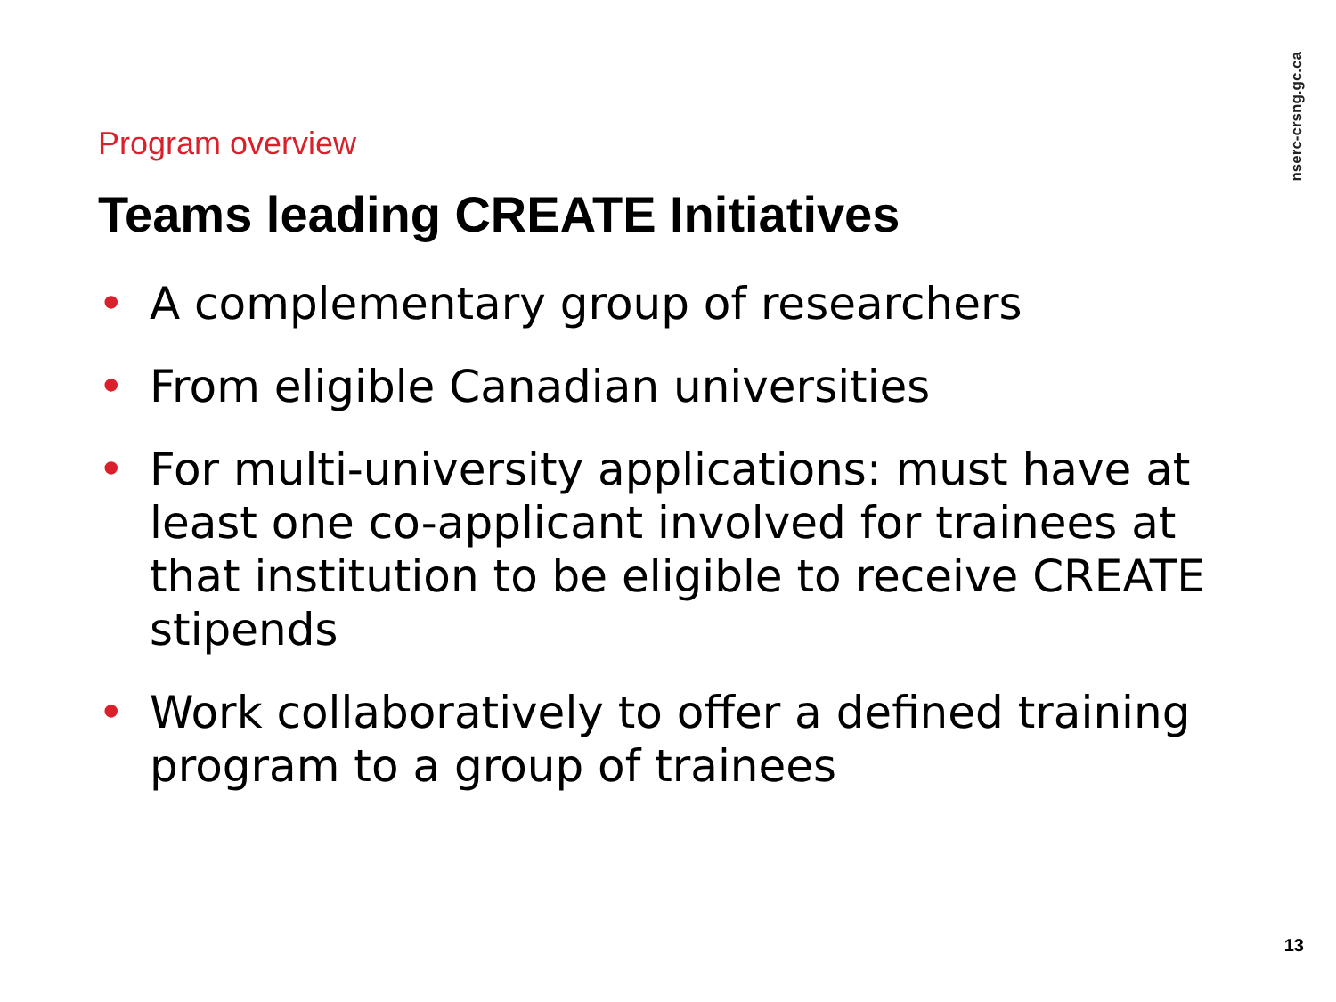nserc-crsng.gc.ca
Program overview
Teams leading CREATE Initiatives
• A complementary group of researchers
• From eligible Canadian universities
• For multi-university applications: must have at least one co-applicant involved for trainees at that institution to be eligible to receive CREATE stipends
• Work collaboratively to offer a defined training program to a group of trainees
13